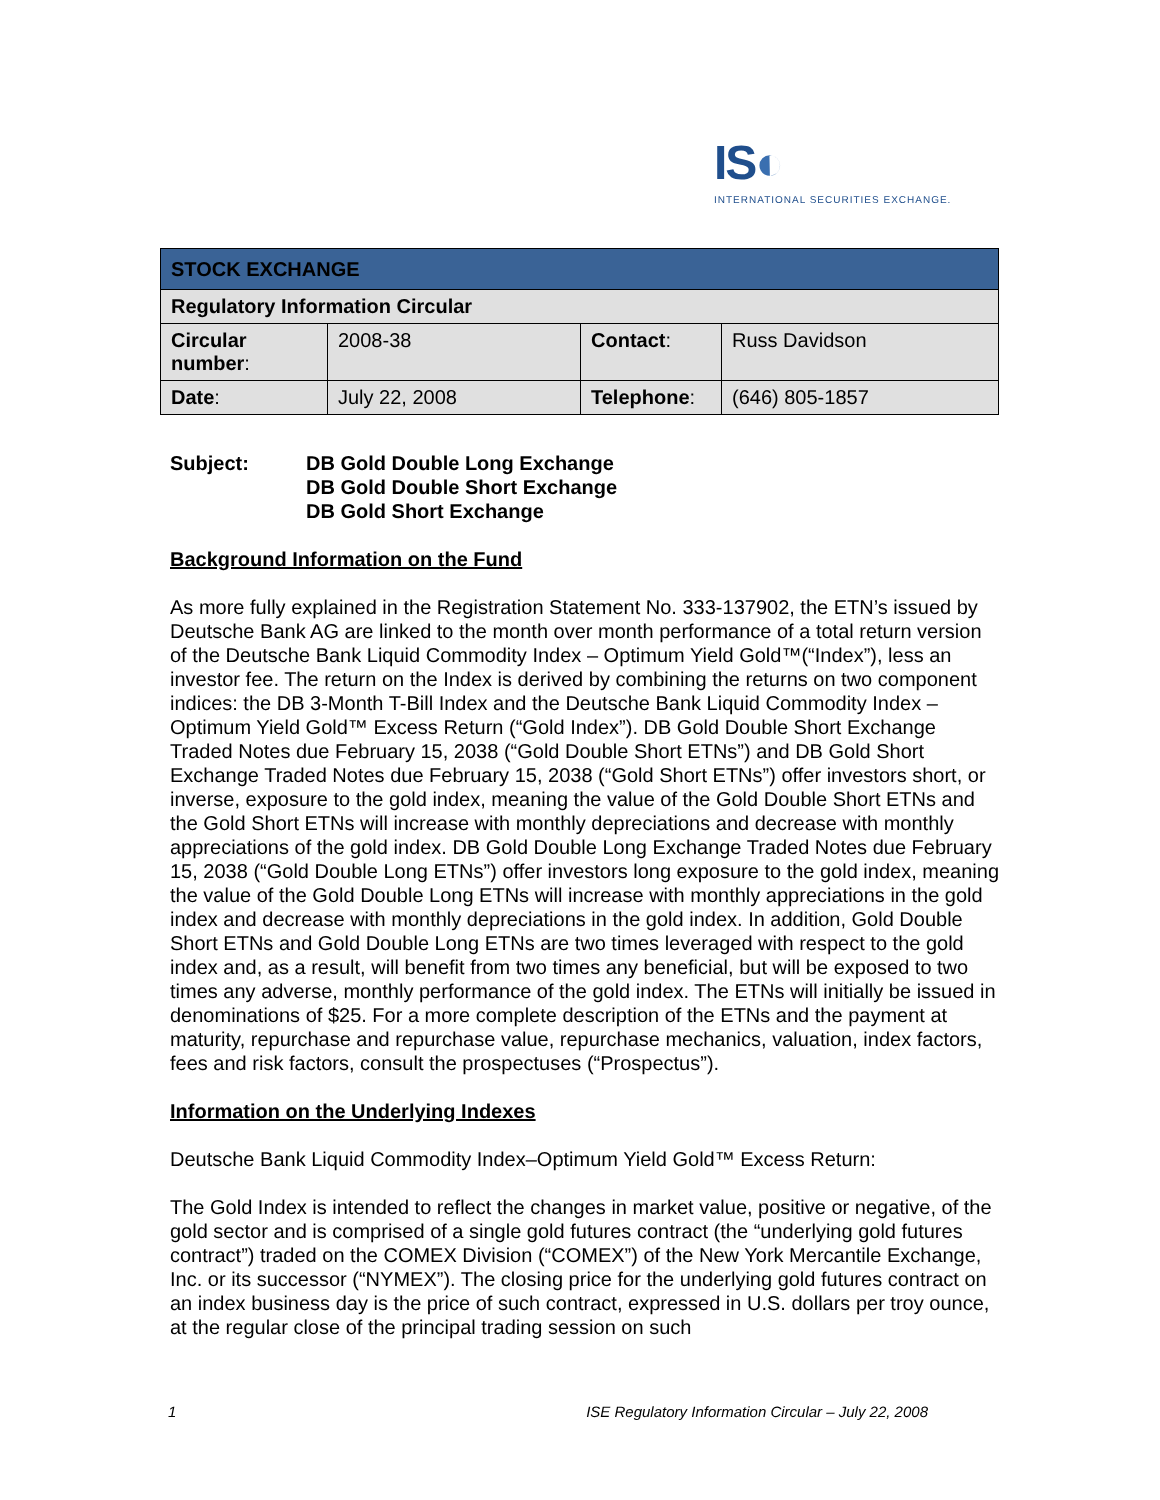IS◐
INTERNATIONAL SECURITIES EXCHANGE.
| STOCK EXCHANGE | | | |
| Regulatory Information Circular | | | |
| Circular number : | 2008-38 | Contact : | Russ Davidson |
| Date : | July 22, 2008 | Telephone : | (646) 805-1857 |
Subject: DB Gold Double Long Exchange
DB Gold Double Short Exchange
DB Gold Short Exchange
Background Information on the Fund
As more fully explained in the Registration Statement No. 333-137902, the ETN’s issued by Deutsche Bank AG are linked to the month over month performance of a total return version of the Deutsche Bank Liquid Commodity Index – Optimum Yield Gold™(“Index”), less an investor fee. The return on the Index is derived by combining the returns on two component indices: the DB 3-Month T-Bill Index and the Deutsche Bank Liquid Commodity Index – Optimum Yield Gold™ Excess Return (“Gold Index”). DB Gold Double Short Exchange Traded Notes due February 15, 2038 (“Gold Double Short ETNs”) and DB Gold Short Exchange Traded Notes due February 15, 2038 (“Gold Short ETNs”) offer investors short, or inverse, exposure to the gold index, meaning the value of the Gold Double Short ETNs and the Gold Short ETNs will increase with monthly depreciations and decrease with monthly appreciations of the gold index. DB Gold Double Long Exchange Traded Notes due February 15, 2038 (“Gold Double Long ETNs”) offer investors long exposure to the gold index, meaning the value of the Gold Double Long ETNs will increase with monthly appreciations in the gold index and decrease with monthly depreciations in the gold index. In addition, Gold Double Short ETNs and Gold Double Long ETNs are two times leveraged with respect to the gold index and, as a result, will benefit from two times any beneficial, but will be exposed to two times any adverse, monthly performance of the gold index. The ETNs will initially be issued in denominations of $25. For a more complete description of the ETNs and the payment at maturity, repurchase and repurchase value, repurchase mechanics, valuation, index factors, fees and risk factors, consult the prospectuses (“Prospectus”).
Information on the Underlying Indexes
Deutsche Bank Liquid Commodity Index–Optimum Yield Gold™ Excess Return:
The Gold Index is intended to reflect the changes in market value, positive or negative, of the gold sector and is comprised of a single gold futures contract (the “underlying gold futures contract”) traded on the COMEX Division (“COMEX”) of the New York Mercantile Exchange, Inc. or its successor (“NYMEX”). The closing price for the underlying gold futures contract on an index business day is the price of such contract, expressed in U.S. dollars per troy ounce, at the regular close of the principal trading session on such
1 ISE Regulatory Information Circular – July 22, 2008